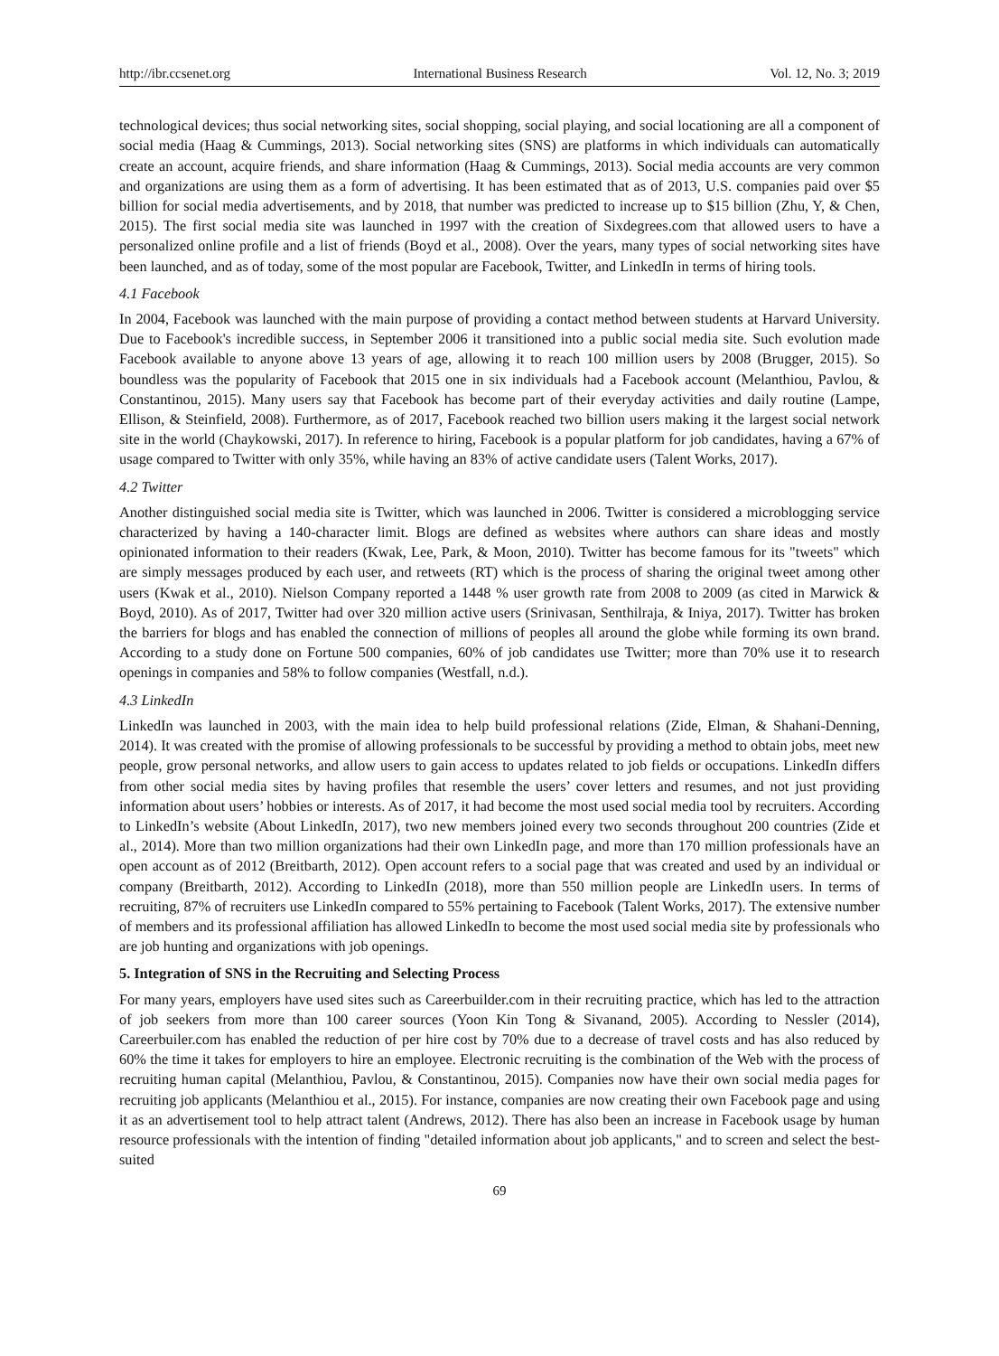http://ibr.ccsenet.org International Business Research Vol. 12, No. 3; 2019
technological devices; thus social networking sites, social shopping, social playing, and social locationing are all a component of social media (Haag & Cummings, 2013). Social networking sites (SNS) are platforms in which individuals can automatically create an account, acquire friends, and share information (Haag & Cummings, 2013). Social media accounts are very common and organizations are using them as a form of advertising. It has been estimated that as of 2013, U.S. companies paid over $5 billion for social media advertisements, and by 2018, that number was predicted to increase up to $15 billion (Zhu, Y, & Chen, 2015). The first social media site was launched in 1997 with the creation of Sixdegrees.com that allowed users to have a personalized online profile and a list of friends (Boyd et al., 2008). Over the years, many types of social networking sites have been launched, and as of today, some of the most popular are Facebook, Twitter, and LinkedIn in terms of hiring tools.
4.1 Facebook
In 2004, Facebook was launched with the main purpose of providing a contact method between students at Harvard University. Due to Facebook's incredible success, in September 2006 it transitioned into a public social media site. Such evolution made Facebook available to anyone above 13 years of age, allowing it to reach 100 million users by 2008 (Brugger, 2015). So boundless was the popularity of Facebook that 2015 one in six individuals had a Facebook account (Melanthiou, Pavlou, & Constantinou, 2015). Many users say that Facebook has become part of their everyday activities and daily routine (Lampe, Ellison, & Steinfield, 2008). Furthermore, as of 2017, Facebook reached two billion users making it the largest social network site in the world (Chaykowski, 2017). In reference to hiring, Facebook is a popular platform for job candidates, having a 67% of usage compared to Twitter with only 35%, while having an 83% of active candidate users (Talent Works, 2017).
4.2 Twitter
Another distinguished social media site is Twitter, which was launched in 2006. Twitter is considered a microblogging service characterized by having a 140-character limit. Blogs are defined as websites where authors can share ideas and mostly opinionated information to their readers (Kwak, Lee, Park, & Moon, 2010). Twitter has become famous for its "tweets" which are simply messages produced by each user, and retweets (RT) which is the process of sharing the original tweet among other users (Kwak et al., 2010). Nielson Company reported a 1448 % user growth rate from 2008 to 2009 (as cited in Marwick & Boyd, 2010). As of 2017, Twitter had over 320 million active users (Srinivasan, Senthilraja, & Iniya, 2017). Twitter has broken the barriers for blogs and has enabled the connection of millions of peoples all around the globe while forming its own brand. According to a study done on Fortune 500 companies, 60% of job candidates use Twitter; more than 70% use it to research openings in companies and 58% to follow companies (Westfall, n.d.).
4.3 LinkedIn
LinkedIn was launched in 2003, with the main idea to help build professional relations (Zide, Elman, & Shahani-Denning, 2014). It was created with the promise of allowing professionals to be successful by providing a method to obtain jobs, meet new people, grow personal networks, and allow users to gain access to updates related to job fields or occupations. LinkedIn differs from other social media sites by having profiles that resemble the users’ cover letters and resumes, and not just providing information about users’ hobbies or interests. As of 2017, it had become the most used social media tool by recruiters. According to LinkedIn’s website (About LinkedIn, 2017), two new members joined every two seconds throughout 200 countries (Zide et al., 2014). More than two million organizations had their own LinkedIn page, and more than 170 million professionals have an open account as of 2012 (Breitbarth, 2012). Open account refers to a social page that was created and used by an individual or company (Breitbarth, 2012). According to LinkedIn (2018), more than 550 million people are LinkedIn users. In terms of recruiting, 87% of recruiters use LinkedIn compared to 55% pertaining to Facebook (Talent Works, 2017). The extensive number of members and its professional affiliation has allowed LinkedIn to become the most used social media site by professionals who are job hunting and organizations with job openings.
5. Integration of SNS in the Recruiting and Selecting Process
For many years, employers have used sites such as Careerbuilder.com in their recruiting practice, which has led to the attraction of job seekers from more than 100 career sources (Yoon Kin Tong & Sivanand, 2005). According to Nessler (2014), Careerbuiler.com has enabled the reduction of per hire cost by 70% due to a decrease of travel costs and has also reduced by 60% the time it takes for employers to hire an employee. Electronic recruiting is the combination of the Web with the process of recruiting human capital (Melanthiou, Pavlou, & Constantinou, 2015). Companies now have their own social media pages for recruiting job applicants (Melanthiou et al., 2015). For instance, companies are now creating their own Facebook page and using it as an advertisement tool to help attract talent (Andrews, 2012). There has also been an increase in Facebook usage by human resource professionals with the intention of finding "detailed information about job applicants," and to screen and select the best-suited
69